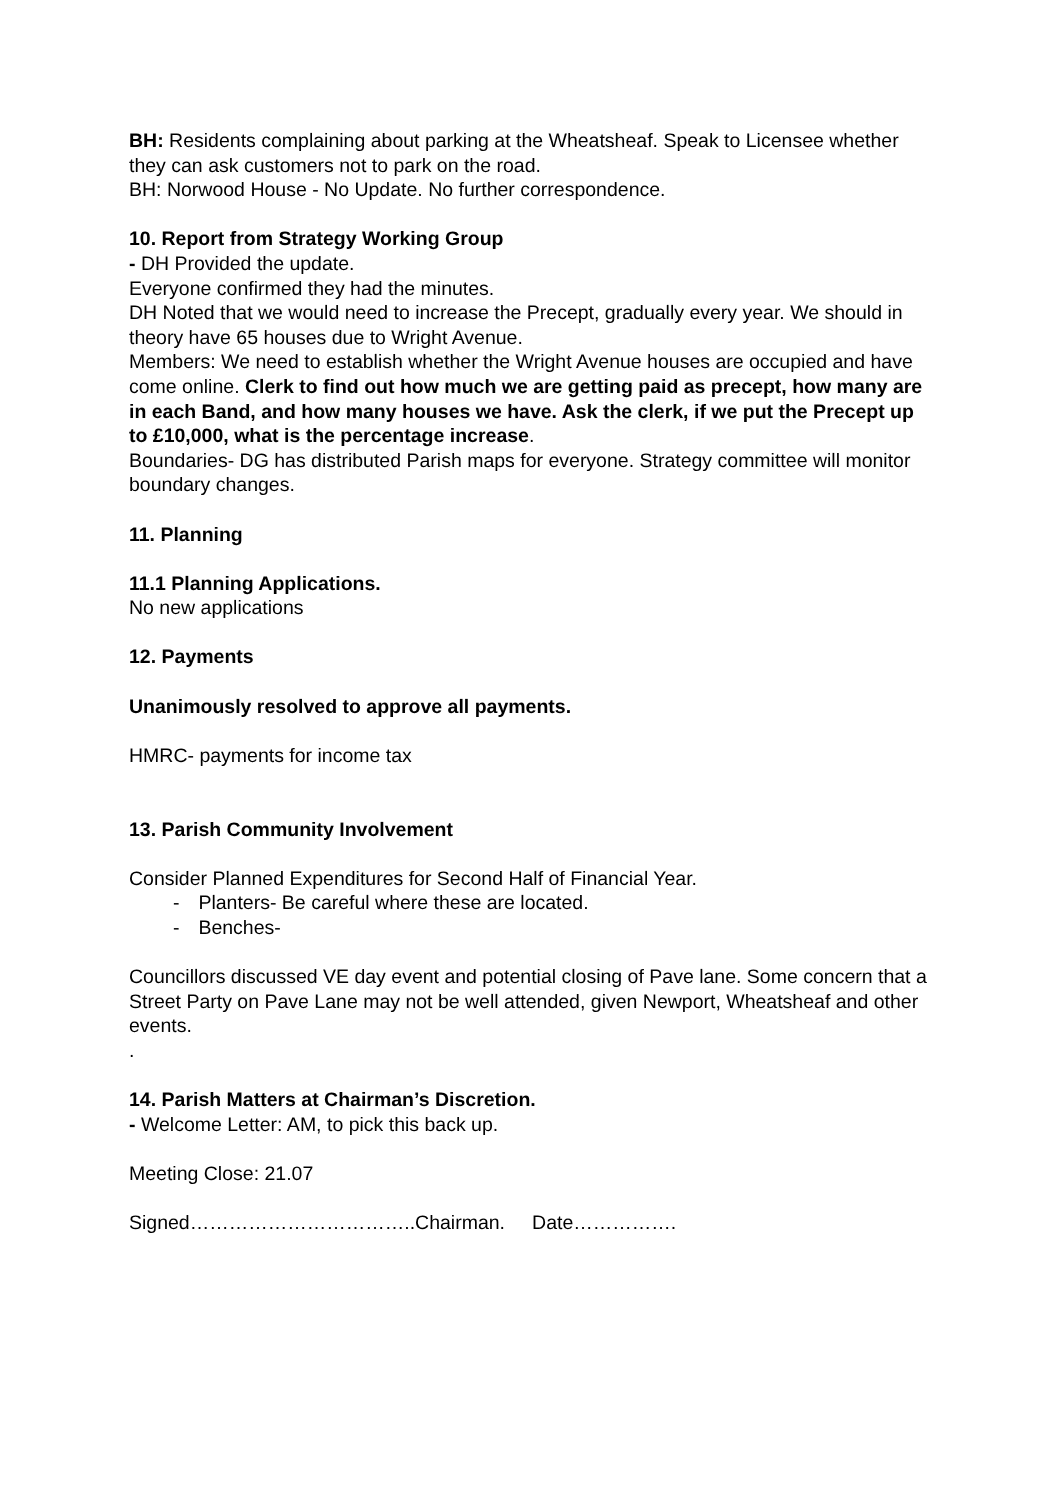BH: Residents complaining about parking at the Wheatsheaf. Speak to Licensee whether they can ask customers not to park on the road.
BH: Norwood House - No Update. No further correspondence.
10. Report from Strategy Working Group
- DH Provided the update.
Everyone confirmed they had the minutes.
DH Noted that we would need to increase the Precept, gradually every year. We should in theory have 65 houses due to Wright Avenue.
Members: We need to establish whether the Wright Avenue houses are occupied and have come online. Clerk to find out how much we are getting paid as precept, how many are in each Band, and how many houses we have. Ask the clerk, if we put the Precept up to £10,000, what is the percentage increase.
Boundaries- DG has distributed Parish maps for everyone. Strategy committee will monitor boundary changes.
11. Planning
11.1 Planning Applications.
No new applications
12. Payments
Unanimously resolved to approve all payments.
HMRC- payments for income tax
13. Parish Community Involvement
Consider Planned Expenditures for Second Half of Financial Year.
- Planters- Be careful where these are located.
- Benches-
Councillors discussed VE day event and potential closing of Pave lane. Some concern that a Street Party on Pave Lane may not be well attended, given Newport, Wheatsheaf and other events.
.
14. Parish Matters at Chairman’s Discretion.
- Welcome Letter: AM, to pick this back up.
Meeting Close: 21.07
Signed……………………………..Chairman. Date…………….